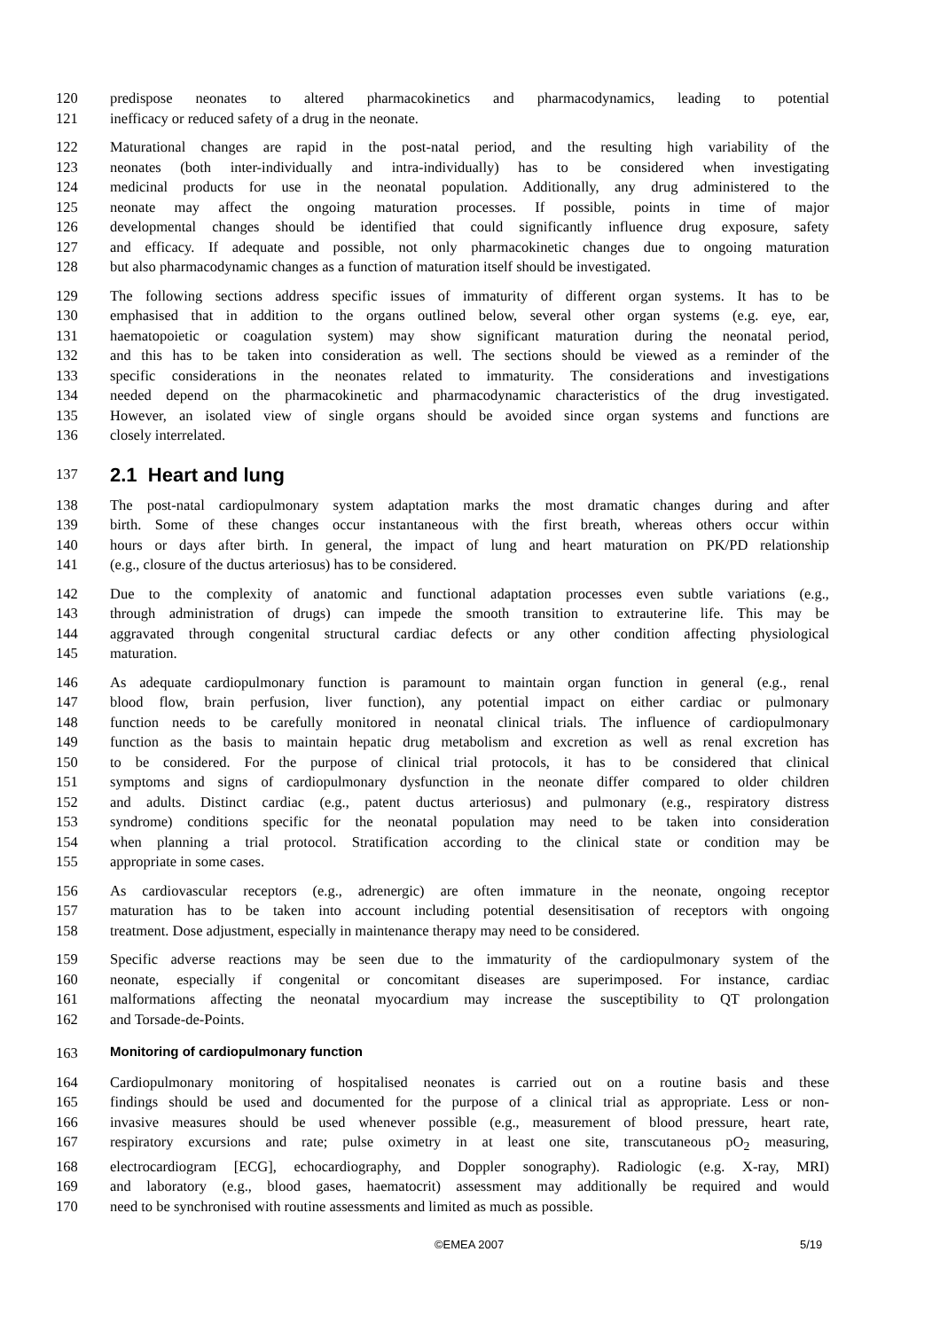120 predispose neonates to altered pharmacokinetics and pharmacodynamics, leading to potential
121 inefficacy or reduced safety of a drug in the neonate.
122 Maturational changes are rapid in the post-natal period, and the resulting high variability of the
123 neonates (both inter-individually and intra-individually) has to be considered when investigating
124 medicinal products for use in the neonatal population. Additionally, any drug administered to the
125 neonate may affect the ongoing maturation processes. If possible, points in time of major
126 developmental changes should be identified that could significantly influence drug exposure, safety
127 and efficacy. If adequate and possible, not only pharmacokinetic changes due to ongoing maturation
128 but also pharmacodynamic changes as a function of maturation itself should be investigated.
129 The following sections address specific issues of immaturity of different organ systems. It has to be
130 emphasised that in addition to the organs outlined below, several other organ systems (e.g. eye, ear,
131 haematopoietic or coagulation system) may show significant maturation during the neonatal period,
132 and this has to be taken into consideration as well. The sections should be viewed as a reminder of the
133 specific considerations in the neonates related to immaturity. The considerations and investigations
134 needed depend on the pharmacokinetic and pharmacodynamic characteristics of the drug investigated.
135 However, an isolated view of single organs should be avoided since organ systems and functions are
136 closely interrelated.
137
2.1 Heart and lung
138 The post-natal cardiopulmonary system adaptation marks the most dramatic changes during and after
139 birth. Some of these changes occur instantaneous with the first breath, whereas others occur within
140 hours or days after birth. In general, the impact of lung and heart maturation on PK/PD relationship
141 (e.g., closure of the ductus arteriosus) has to be considered.
142 Due to the complexity of anatomic and functional adaptation processes even subtle variations (e.g.,
143 through administration of drugs) can impede the smooth transition to extrauterine life. This may be
144 aggravated through congenital structural cardiac defects or any other condition affecting physiological
145 maturation.
146 As adequate cardiopulmonary function is paramount to maintain organ function in general (e.g., renal
147 blood flow, brain perfusion, liver function), any potential impact on either cardiac or pulmonary
148 function needs to be carefully monitored in neonatal clinical trials. The influence of cardiopulmonary
149 function as the basis to maintain hepatic drug metabolism and excretion as well as renal excretion has
150 to be considered. For the purpose of clinical trial protocols, it has to be considered that clinical
151 symptoms and signs of cardiopulmonary dysfunction in the neonate differ compared to older children
152 and adults. Distinct cardiac (e.g., patent ductus arteriosus) and pulmonary (e.g., respiratory distress
153 syndrome) conditions specific for the neonatal population may need to be taken into consideration
154 when planning a trial protocol. Stratification according to the clinical state or condition may be
155 appropriate in some cases.
156 As cardiovascular receptors (e.g., adrenergic) are often immature in the neonate, ongoing receptor
157 maturation has to be taken into account including potential desensitisation of receptors with ongoing
158 treatment. Dose adjustment, especially in maintenance therapy may need to be considered.
159 Specific adverse reactions may be seen due to the immaturity of the cardiopulmonary system of the
160 neonate, especially if congenital or concomitant diseases are superimposed. For instance, cardiac
161 malformations affecting the neonatal myocardium may increase the susceptibility to QT prolongation
162 and Torsade-de-Points.
163 Monitoring of cardiopulmonary function
164 Cardiopulmonary monitoring of hospitalised neonates is carried out on a routine basis and these
165 findings should be used and documented for the purpose of a clinical trial as appropriate. Less or non-
166 invasive measures should be used whenever possible (e.g., measurement of blood pressure, heart rate,
167 respiratory excursions and rate; pulse oximetry in at least one site, transcutaneous pO<sub>2</sub> measuring,
168 electrocardiogram [ECG], echocardiography, and Doppler sonography). Radiologic (e.g. X-ray, MRI)
169 and laboratory (e.g., blood gases, haematocrit) assessment may additionally be required and would
170 need to be synchronised with routine assessments and limited as much as possible.
©EMEA 2007 5/19